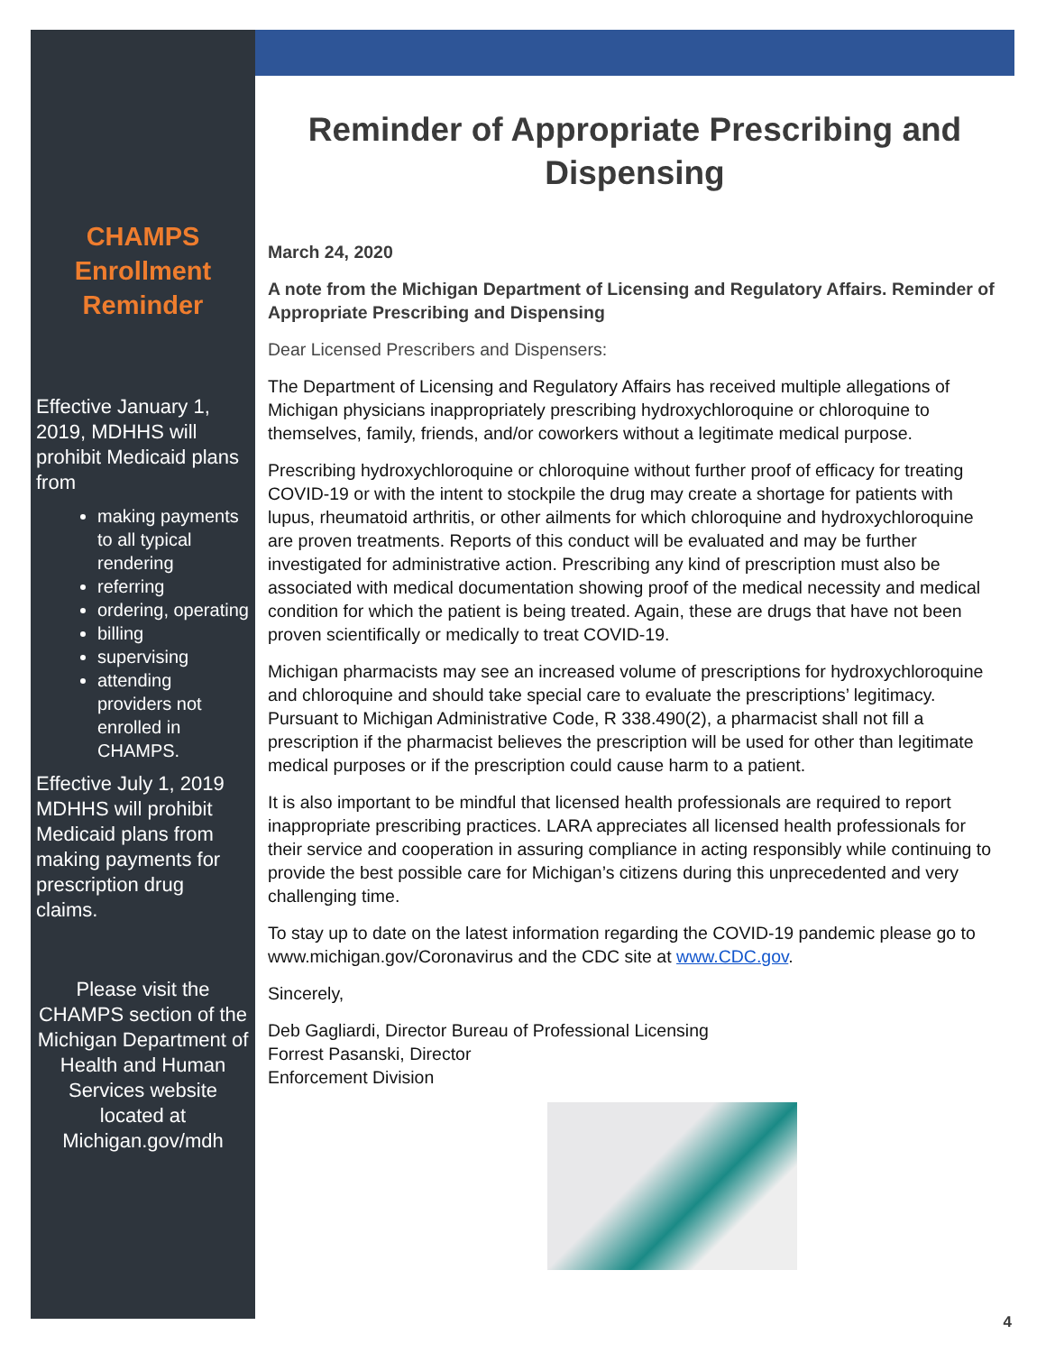CHAMPS Enrollment Reminder
Effective January 1, 2019, MDHHS will prohibit Medicaid plans from
making payments to all typical rendering
referring
ordering, operating
billing
supervising
attending providers not enrolled in CHAMPS.
Effective July 1, 2019 MDHHS will prohibit Medicaid plans from making payments for prescription drug claims.
Please visit the CHAMPS section of the Michigan Department of Health and Human Services website located at Michigan.gov/mdh
Reminder of Appropriate Prescribing and Dispensing
March 24, 2020
A note from the Michigan Department of Licensing and Regulatory Affairs. Reminder of Appropriate Prescribing and Dispensing
Dear Licensed Prescribers and Dispensers:
The Department of Licensing and Regulatory Affairs has received multiple allegations of Michigan physicians inappropriately prescribing hydroxychloroquine or chloroquine to themselves, family, friends, and/or coworkers without a legitimate medical purpose.
Prescribing hydroxychloroquine or chloroquine without further proof of efficacy for treating COVID-19 or with the intent to stockpile the drug may create a shortage for patients with lupus, rheumatoid arthritis, or other ailments for which chloroquine and hydroxychloroquine are proven treatments. Reports of this conduct will be evaluated and may be further investigated for administrative action. Prescribing any kind of prescription must also be associated with medical documentation showing proof of the medical necessity and medical condition for which the patient is being treated. Again, these are drugs that have not been proven scientifically or medically to treat COVID-19.
Michigan pharmacists may see an increased volume of prescriptions for hydroxychloroquine and chloroquine and should take special care to evaluate the prescriptions’ legitimacy. Pursuant to Michigan Administrative Code, R 338.490(2), a pharmacist shall not fill a prescription if the pharmacist believes the prescription will be used for other than legitimate medical purposes or if the prescription could cause harm to a patient.
It is also important to be mindful that licensed health professionals are required to report inappropriate prescribing practices. LARA appreciates all licensed health professionals for their service and cooperation in assuring compliance in acting responsibly while continuing to provide the best possible care for Michigan’s citizens during this unprecedented and very challenging time.
To stay up to date on the latest information regarding the COVID-19 pandemic please go to www.michigan.gov/Coronavirus and the CDC site at www.CDC.gov.
Sincerely,
Deb Gagliardi, Director Bureau of Professional Licensing
Forrest Pasanski, Director
Enforcement Division
4